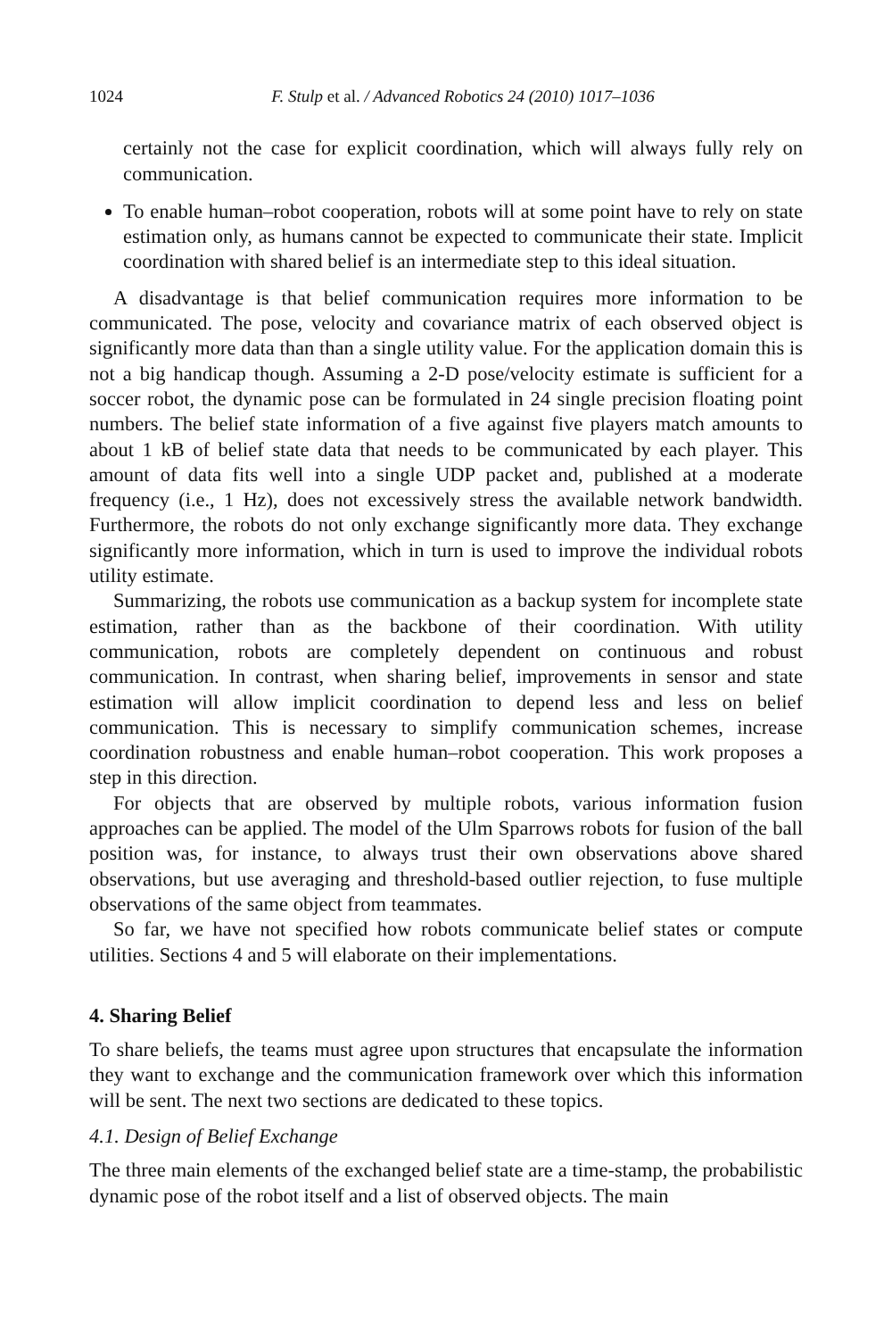1024 F. Stulp et al. / Advanced Robotics 24 (2010) 1017–1036
certainly not the case for explicit coordination, which will always fully rely on communication.
To enable human–robot cooperation, robots will at some point have to rely on state estimation only, as humans cannot be expected to communicate their state. Implicit coordination with shared belief is an intermediate step to this ideal situation.
A disadvantage is that belief communication requires more information to be communicated. The pose, velocity and covariance matrix of each observed object is significantly more data than than a single utility value. For the application domain this is not a big handicap though. Assuming a 2-D pose/velocity estimate is sufficient for a soccer robot, the dynamic pose can be formulated in 24 single precision floating point numbers. The belief state information of a five against five players match amounts to about 1 kB of belief state data that needs to be communicated by each player. This amount of data fits well into a single UDP packet and, published at a moderate frequency (i.e., 1 Hz), does not excessively stress the available network bandwidth. Furthermore, the robots do not only exchange significantly more data. They exchange significantly more information, which in turn is used to improve the individual robots utility estimate.
Summarizing, the robots use communication as a backup system for incomplete state estimation, rather than as the backbone of their coordination. With utility communication, robots are completely dependent on continuous and robust communication. In contrast, when sharing belief, improvements in sensor and state estimation will allow implicit coordination to depend less and less on belief communication. This is necessary to simplify communication schemes, increase coordination robustness and enable human–robot cooperation. This work proposes a step in this direction.
For objects that are observed by multiple robots, various information fusion approaches can be applied. The model of the Ulm Sparrows robots for fusion of the ball position was, for instance, to always trust their own observations above shared observations, but use averaging and threshold-based outlier rejection, to fuse multiple observations of the same object from teammates.
So far, we have not specified how robots communicate belief states or compute utilities. Sections 4 and 5 will elaborate on their implementations.
4. Sharing Belief
To share beliefs, the teams must agree upon structures that encapsulate the information they want to exchange and the communication framework over which this information will be sent. The next two sections are dedicated to these topics.
4.1. Design of Belief Exchange
The three main elements of the exchanged belief state are a time-stamp, the probabilistic dynamic pose of the robot itself and a list of observed objects. The main